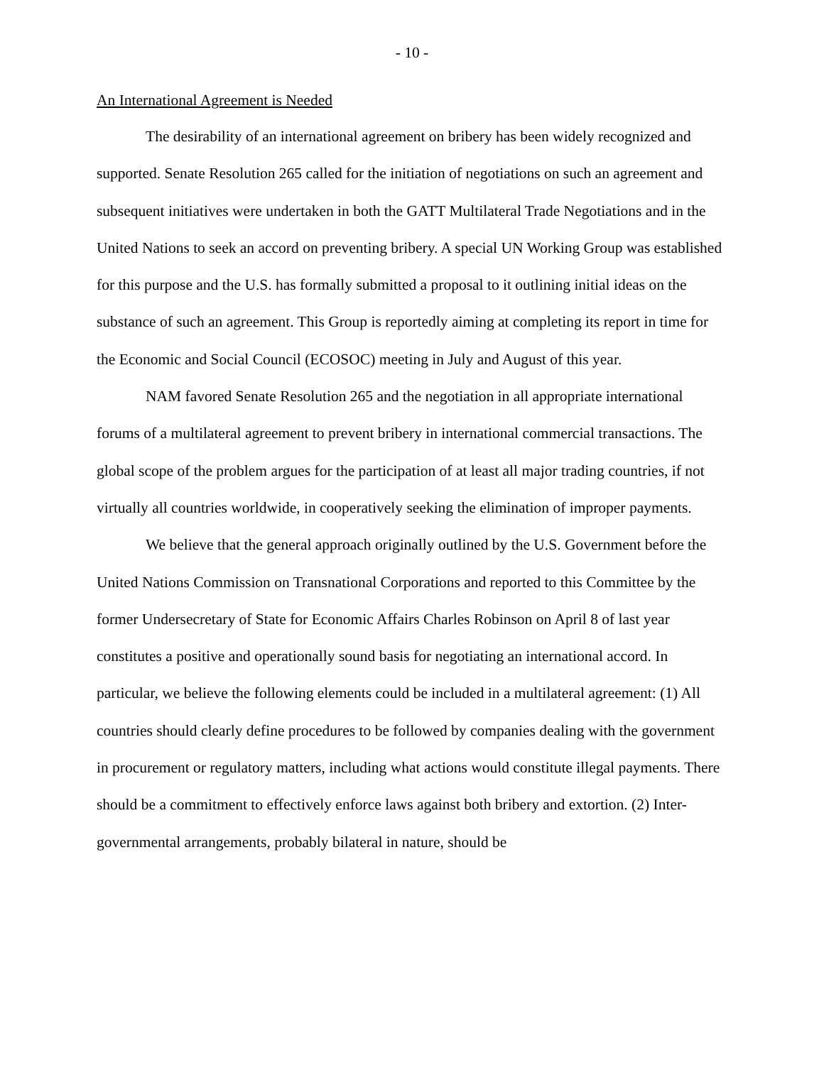- 10 -
An International Agreement is Needed
The desirability of an international agreement on bribery has been widely recognized and supported. Senate Resolution 265 called for the initiation of negotiations on such an agreement and subsequent initiatives were undertaken in both the GATT Multilateral Trade Negotiations and in the United Nations to seek an accord on preventing bribery. A special UN Working Group was established for this purpose and the U.S. has formally submitted a proposal to it outlining initial ideas on the substance of such an agreement. This Group is reportedly aiming at completing its report in time for the Economic and Social Council (ECOSOC) meeting in July and August of this year.
NAM favored Senate Resolution 265 and the negotiation in all appropriate international forums of a multilateral agreement to prevent bribery in international commercial transactions. The global scope of the problem argues for the participation of at least all major trading countries, if not virtually all countries worldwide, in cooperatively seeking the elimination of improper payments.
We believe that the general approach originally outlined by the U.S. Government before the United Nations Commission on Transnational Corporations and reported to this Committee by the former Undersecretary of State for Economic Affairs Charles Robinson on April 8 of last year constitutes a positive and operationally sound basis for negotiating an international accord. In particular, we believe the following elements could be included in a multilateral agreement: (1) All countries should clearly define procedures to be followed by companies dealing with the government in procurement or regulatory matters, including what actions would constitute illegal payments. There should be a commitment to effectively enforce laws against both bribery and extortion. (2) Inter-governmental arrangements, probably bilateral in nature, should be